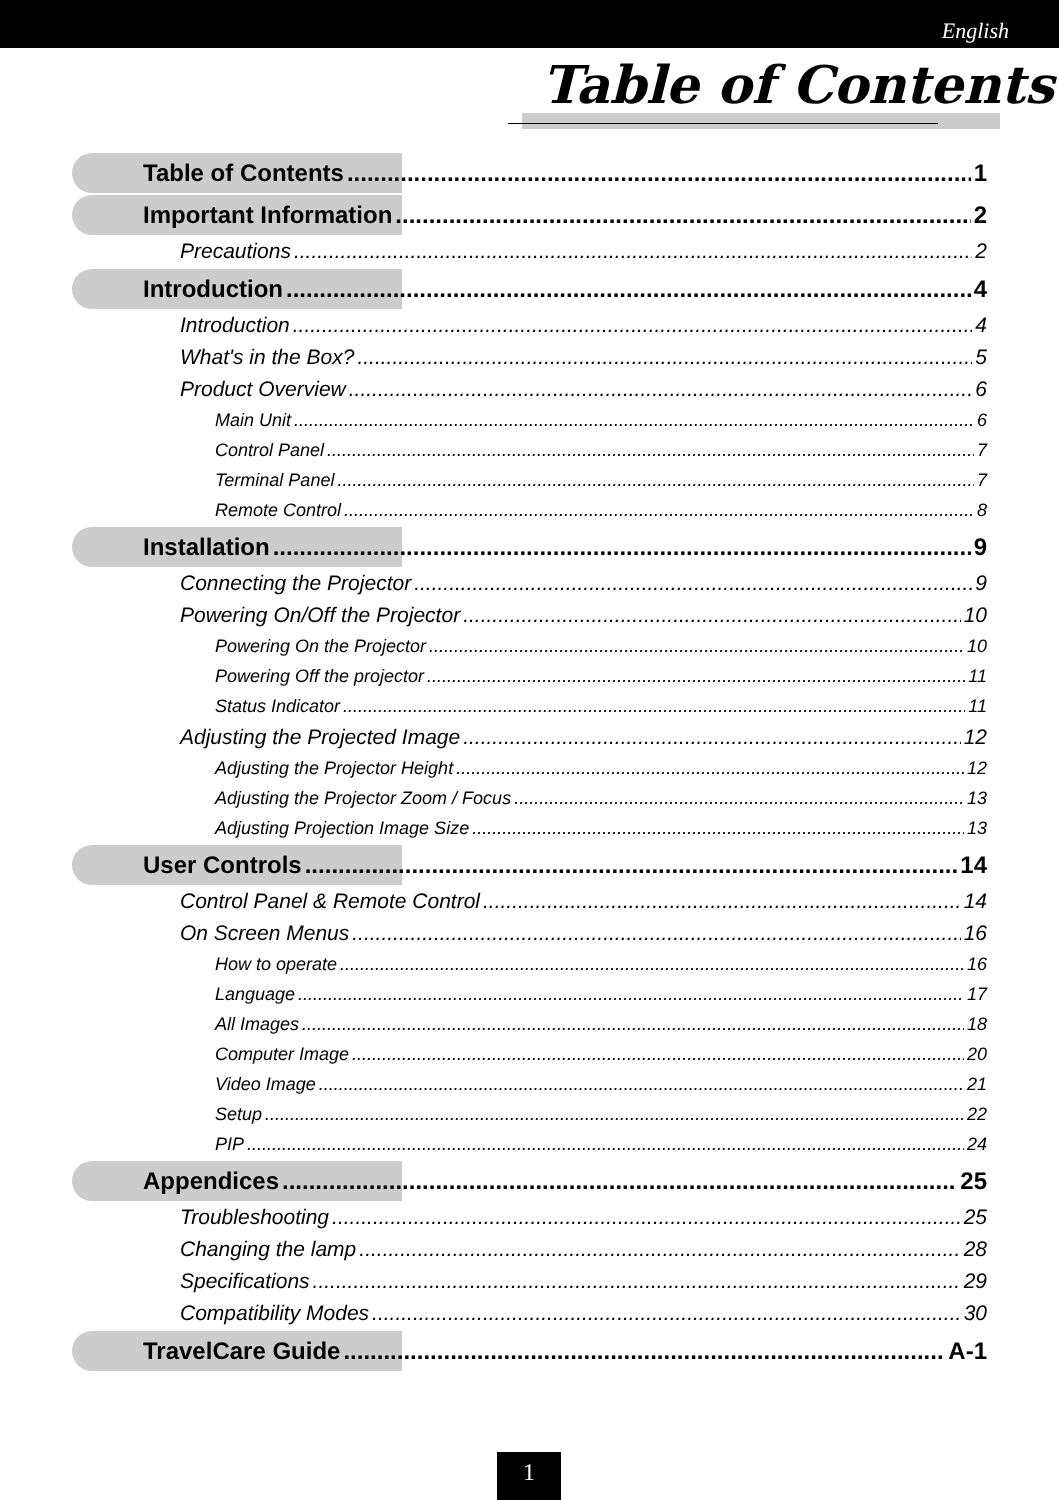English
Table of Contents
Table of Contents 1
Important Information 2
Precautions 2
Introduction 4
Introduction 4
What's in the Box? 5
Product Overview 6
Main Unit 6
Control Panel 7
Terminal Panel 7
Remote Control 8
Installation 9
Connecting the Projector 9
Powering On/Off the Projector 10
Powering On the Projector 10
Powering Off the projector 11
Status Indicator 11
Adjusting the Projected Image 12
Adjusting the Projector Height 12
Adjusting the Projector Zoom / Focus 13
Adjusting Projection Image Size 13
User Controls 14
Control Panel & Remote Control 14
On Screen Menus 16
How to operate 16
Language 17
All Images 18
Computer Image 20
Video Image 21
Setup 22
PIP 24
Appendices 25
Troubleshooting 25
Changing the lamp 28
Specifications 29
Compatibility Modes 30
TravelCare Guide A-1
1